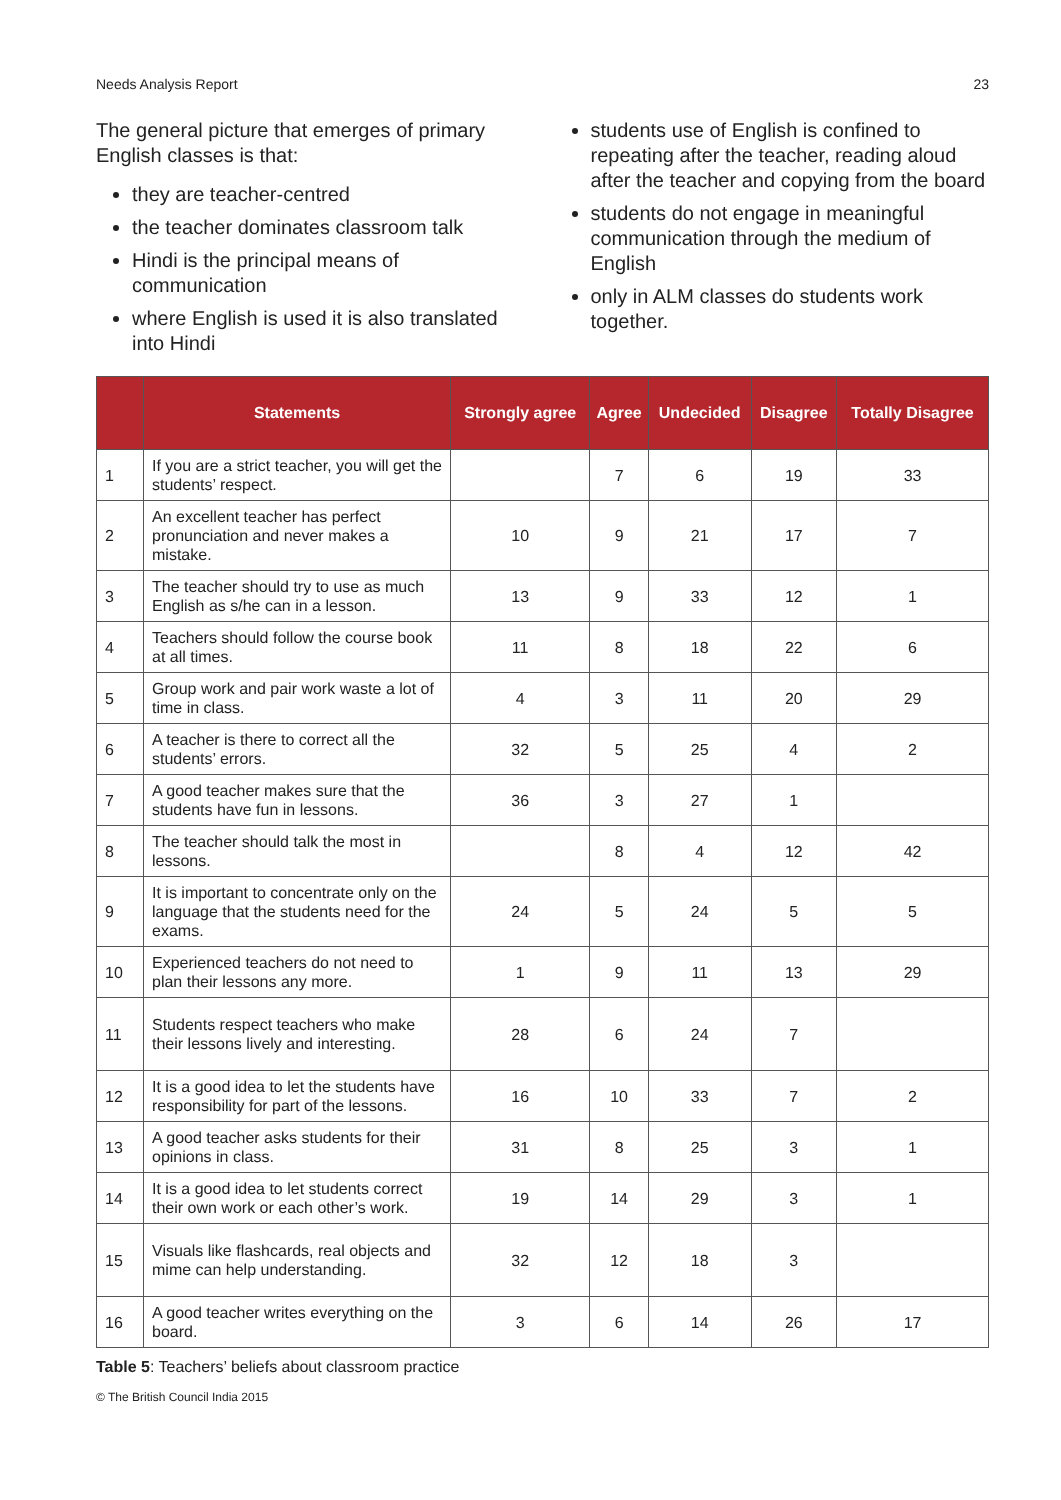Needs Analysis Report 23
The general picture that emerges of primary English classes is that:
they are teacher-centred
the teacher dominates classroom talk
Hindi is the principal means of communication
where English is used it is also translated into Hindi
students use of English is confined to repeating after the teacher, reading aloud after the teacher and copying from the board
students do not engage in meaningful communication through the medium of English
only in ALM classes do students work together.
| | Statements | Strongly agree | Agree | Undecided | Disagree | Totally Disagree |
| --- | --- | --- | --- | --- | --- | --- |
| 1 | If you are a strict teacher, you will get the students’ respect. | | 7 | 6 | 19 | 33 |
| 2 | An excellent teacher has perfect pronunciation and never makes a mistake. | 10 | 9 | 21 | 17 | 7 |
| 3 | The teacher should try to use as much English as s/he can in a lesson. | 13 | 9 | 33 | 12 | 1 |
| 4 | Teachers should follow the course book at all times. | 11 | 8 | 18 | 22 | 6 |
| 5 | Group work and pair work waste a lot of time in class. | 4 | 3 | 11 | 20 | 29 |
| 6 | A teacher is there to correct all the students’ errors. | 32 | 5 | 25 | 4 | 2 |
| 7 | A good teacher makes sure that the students have fun in lessons. | 36 | 3 | 27 | 1 | |
| 8 | The teacher should talk the most in lessons. | | 8 | 4 | 12 | 42 |
| 9 | It is important to concentrate only on the language that the students need for the exams. | 24 | 5 | 24 | 5 | 5 |
| 10 | Experienced teachers do not need to plan their lessons any more. | 1 | 9 | 11 | 13 | 29 |
| 11 | Students respect teachers who make their lessons lively and interesting. | 28 | 6 | 24 | 7 | |
| 12 | It is a good idea to let the students have responsibility for part of the lessons. | 16 | 10 | 33 | 7 | 2 |
| 13 | A good teacher asks students for their opinions in class. | 31 | 8 | 25 | 3 | 1 |
| 14 | It is a good idea to let students correct their own work or each other’s work. | 19 | 14 | 29 | 3 | 1 |
| 15 | Visuals like flashcards, real objects and mime can help understanding. | 32 | 12 | 18 | 3 | |
| 16 | A good teacher writes everything on the board. | 3 | 6 | 14 | 26 | 17 |
Table 5: Teachers’ beliefs about classroom practice
© The British Council India 2015